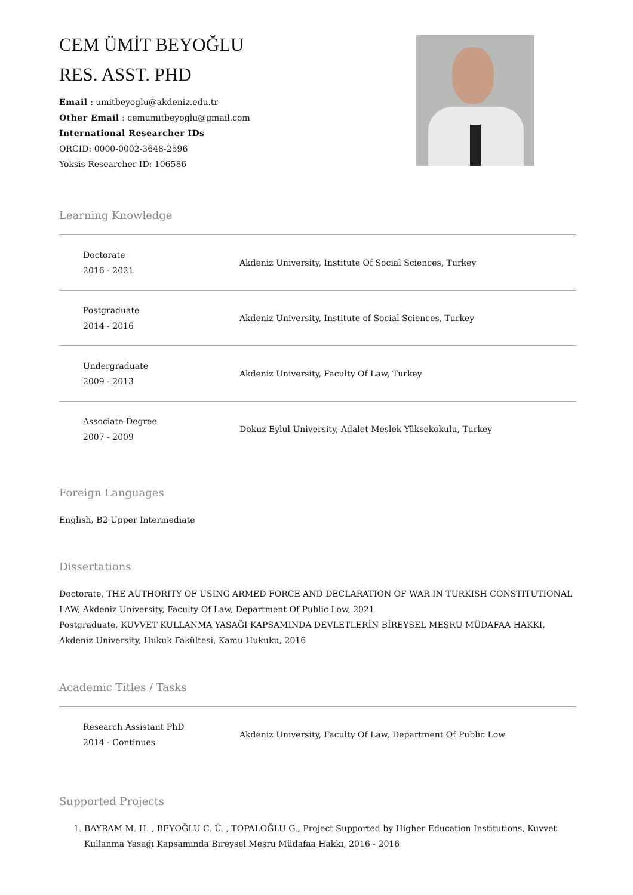CEM ÜMİT BEYOĞLU
RES. ASST. PHD
Email : umitbeyoglu@akdeniz.edu.tr
Other Email : cemumitbeyoglu@gmail.com
International Researcher IDs
ORCID: 0000-0002-3648-2596
Yoksis Researcher ID: 106586
Learning Knowledge
Doctorate
2016 - 2021
Akdeniz University, Institute Of Social Sciences, Turkey
Postgraduate
2014 - 2016
Akdeniz University, Institute of Social Sciences, Turkey
Undergraduate
2009 - 2013
Akdeniz University, Faculty Of Law, Turkey
Associate Degree
2007 - 2009
Dokuz Eylul University, Adalet Meslek Yüksekokulu, Turkey
Foreign Languages
English, B2 Upper Intermediate
Dissertations
Doctorate, THE AUTHORITY OF USING ARMED FORCE AND DECLARATION OF WAR IN TURKISH CONSTITUTIONAL LAW, Akdeniz University, Faculty Of Law, Department Of Public Low, 2021
Postgraduate, KUVVET KULLANMA YASAĞI KAPSAMINDA DEVLETLERİN BİREYSEL MEŞRU MÜDAFAA HAKKI, Akdeniz University, Hukuk Fakültesi, Kamu Hukuku, 2016
Academic Titles / Tasks
Research Assistant PhD
2014 - Continues
Akdeniz University, Faculty Of Law, Department Of Public Low
Supported Projects
1. BAYRAM M. H. , BEYOĞLU C. Ü. , TOPALOĞLU G., Project Supported by Higher Education Institutions, Kuvvet Kullanma Yasağı Kapsamında Bireysel Meşru Müdafaa Hakkı, 2016 - 2016